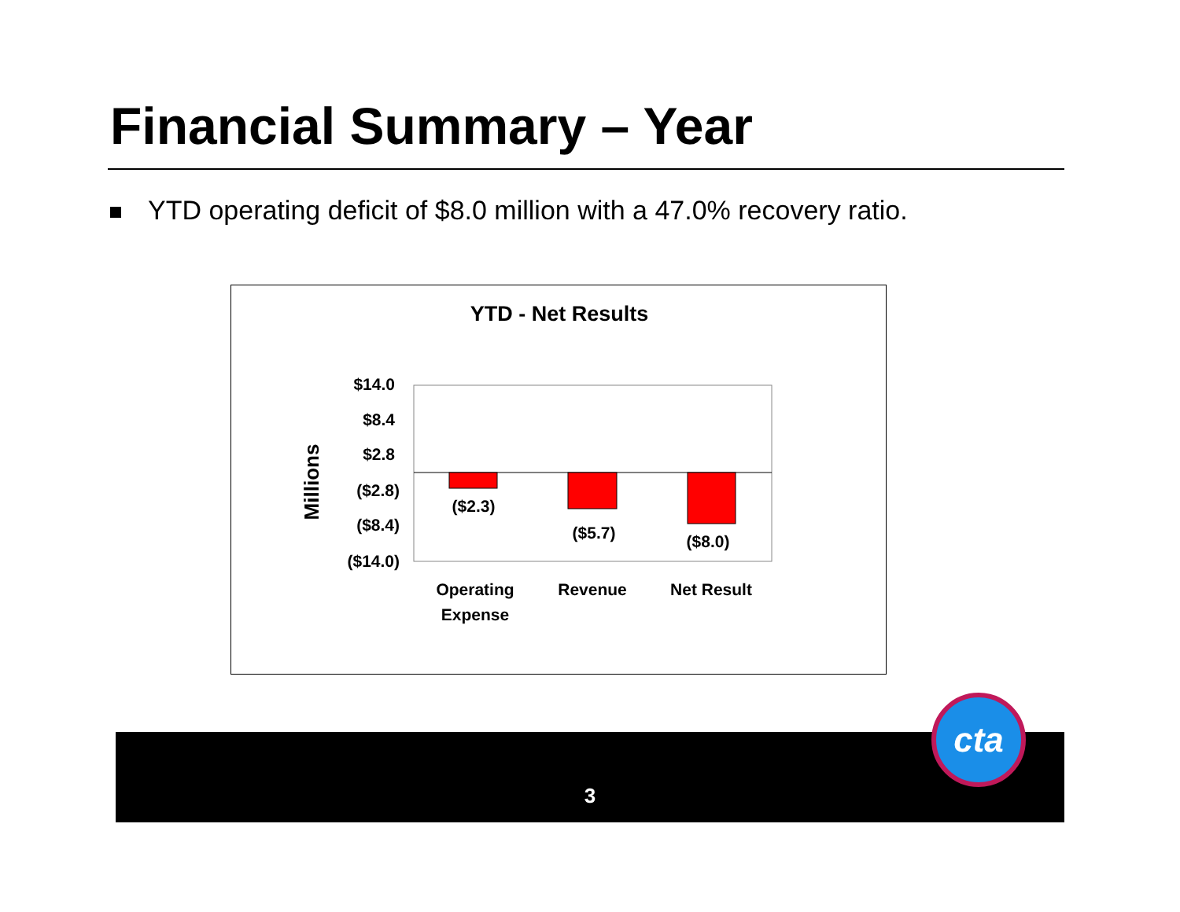Financial Summary – Year
YTD operating deficit of $8.0 million with a 47.0% recovery ratio.
YTD - Net Results
$14.0
$8.4
$2.8
($2.8)
($8.4)
($14.0)
($2.3)
($5.7)
($8.0)
Operating
Expense
Revenue
Net Result
Millions
3
cta